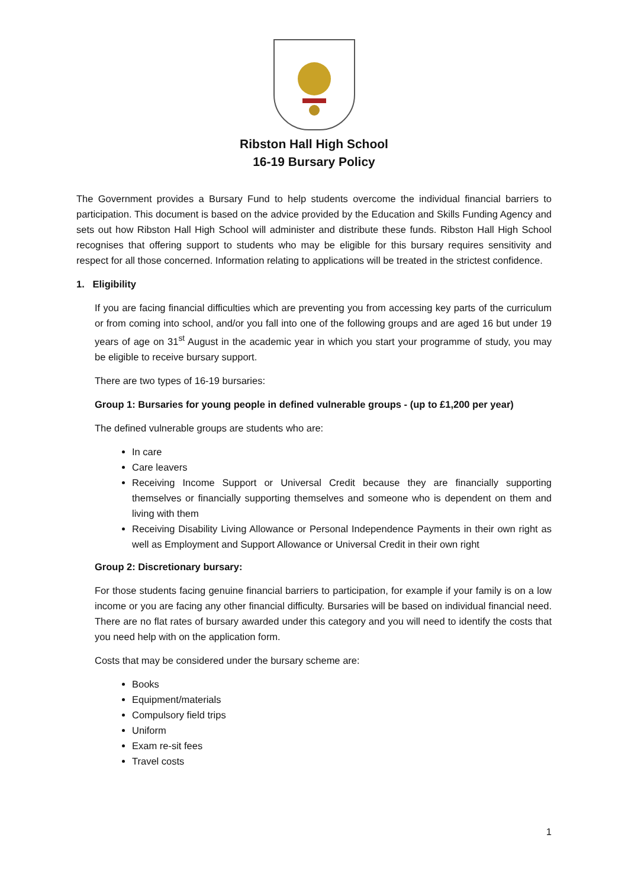Ribston Hall High School
16-19 Bursary Policy
The Government provides a Bursary Fund to help students overcome the individual financial barriers to participation. This document is based on the advice provided by the Education and Skills Funding Agency and sets out how Ribston Hall High School will administer and distribute these funds. Ribston Hall High School recognises that offering support to students who may be eligible for this bursary requires sensitivity and respect for all those concerned. Information relating to applications will be treated in the strictest confidence.
1. Eligibility
If you are facing financial difficulties which are preventing you from accessing key parts of the curriculum or from coming into school, and/or you fall into one of the following groups and are aged 16 but under 19 years of age on 31<sup>st</sup> August in the academic year in which you start your programme of study, you may be eligible to receive bursary support.
There are two types of 16-19 bursaries:
Group 1: Bursaries for young people in defined vulnerable groups - (up to £1,200 per year)
The defined vulnerable groups are students who are:
In care
Care leavers
Receiving Income Support or Universal Credit because they are financially supporting themselves or financially supporting themselves and someone who is dependent on them and living with them
Receiving Disability Living Allowance or Personal Independence Payments in their own right as well as Employment and Support Allowance or Universal Credit in their own right
Group 2: Discretionary bursary:
For those students facing genuine financial barriers to participation, for example if your family is on a low income or you are facing any other financial difficulty. Bursaries will be based on individual financial need. There are no flat rates of bursary awarded under this category and you will need to identify the costs that you need help with on the application form.
Costs that may be considered under the bursary scheme are:
Books
Equipment/materials
Compulsory field trips
Uniform
Exam re-sit fees
Travel costs
1